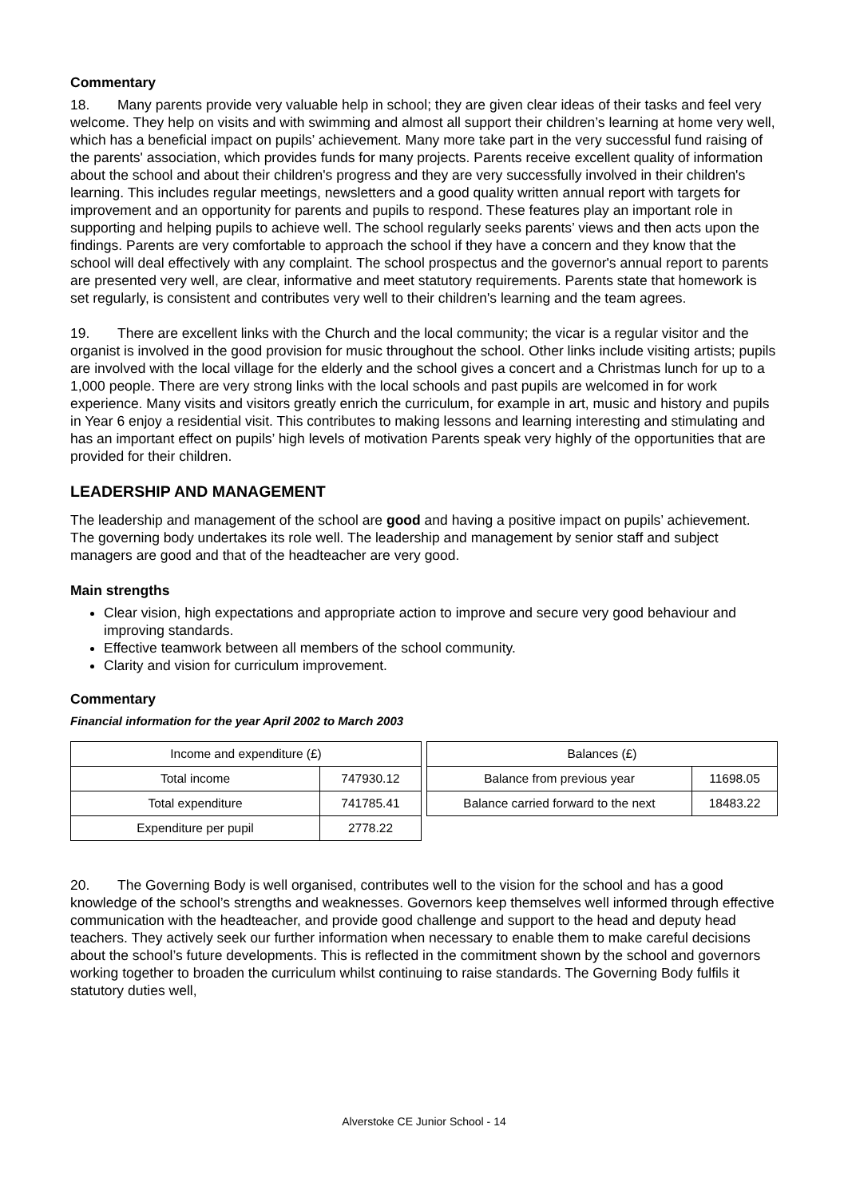Commentary
18. Many parents provide very valuable help in school; they are given clear ideas of their tasks and feel very welcome. They help on visits and with swimming and almost all support their children’s learning at home very well, which has a beneficial impact on pupils’ achievement. Many more take part in the very successful fund raising of the parents' association, which provides funds for many projects. Parents receive excellent quality of information about the school and about their children's progress and they are very successfully involved in their children's learning. This includes regular meetings, newsletters and a good quality written annual report with targets for improvement and an opportunity for parents and pupils to respond. These features play an important role in supporting and helping pupils to achieve well. The school regularly seeks parents’ views and then acts upon the findings. Parents are very comfortable to approach the school if they have a concern and they know that the school will deal effectively with any complaint. The school prospectus and the governor's annual report to parents are presented very well, are clear, informative and meet statutory requirements. Parents state that homework is set regularly, is consistent and contributes very well to their children's learning and the team agrees.
19. There are excellent links with the Church and the local community; the vicar is a regular visitor and the organist is involved in the good provision for music throughout the school. Other links include visiting artists; pupils are involved with the local village for the elderly and the school gives a concert and a Christmas lunch for up to a 1,000 people. There are very strong links with the local schools and past pupils are welcomed in for work experience. Many visits and visitors greatly enrich the curriculum, for example in art, music and history and pupils in Year 6 enjoy a residential visit. This contributes to making lessons and learning interesting and stimulating and has an important effect on pupils’ high levels of motivation Parents speak very highly of the opportunities that are provided for their children.
LEADERSHIP AND MANAGEMENT
The leadership and management of the school are good and having a positive impact on pupils’ achievement. The governing body undertakes its role well. The leadership and management by senior staff and subject managers are good and that of the headteacher are very good.
Main strengths
Clear vision, high expectations and appropriate action to improve and secure very good behaviour and improving standards.
Effective teamwork between all members of the school community.
Clarity and vision for curriculum improvement.
Commentary
Financial information for the year April 2002 to March 2003
| Income and expenditure (£) | |
| --- | --- |
| Total income | 747930.12 |
| Total expenditure | 741785.41 |
| Expenditure per pupil | 2778.22 |
| Balances (£) | |
| --- | --- |
| Balance from previous year | 11698.05 |
| Balance carried forward to the next | 18483.22 |
20. The Governing Body is well organised, contributes well to the vision for the school and has a good knowledge of the school’s strengths and weaknesses. Governors keep themselves well informed through effective communication with the headteacher, and provide good challenge and support to the head and deputy head teachers. They actively seek our further information when necessary to enable them to make careful decisions about the school’s future developments. This is reflected in the commitment shown by the school and governors working together to broaden the curriculum whilst continuing to raise standards. The Governing Body fulfils it statutory duties well,
Alverstoke CE Junior School - 14